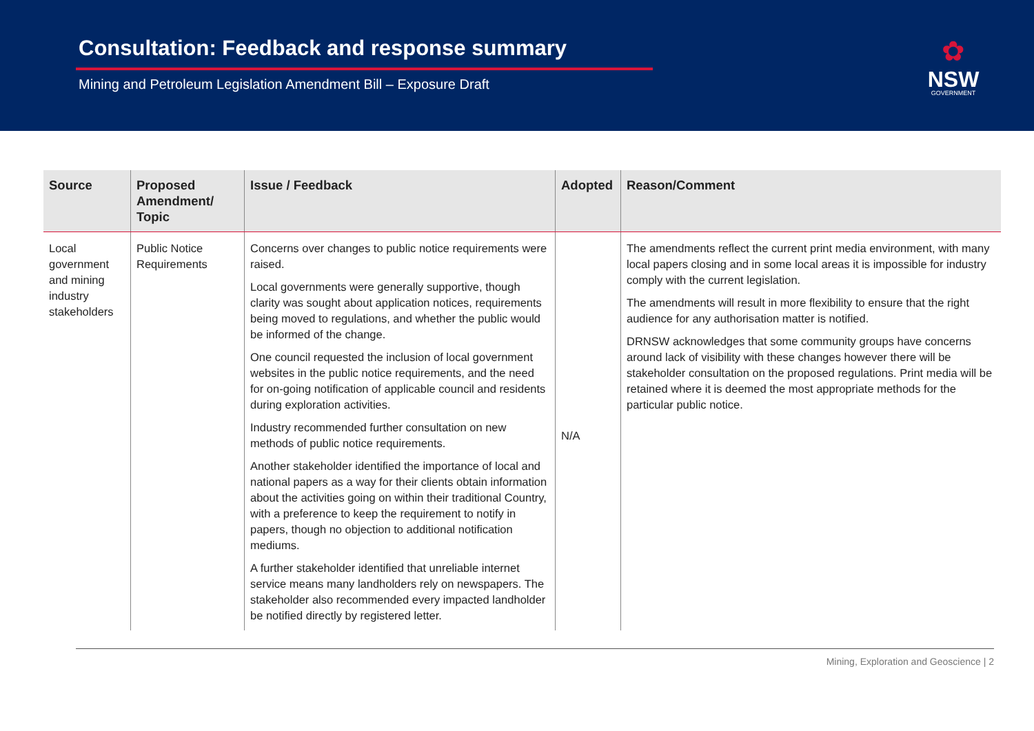Consultation: Feedback and response summary
Mining and Petroleum Legislation Amendment Bill – Exposure Draft
✿
NSW
GOVERNMENT
| Source | Proposed Amendment/ Topic | Issue / Feedback | Adopted | Reason/Comment |
| --- | --- | --- | --- | --- |
| Local government and mining industry stakeholders | Public Notice Requirements | Concerns over changes to public notice requirements were raised. Local governments were generally supportive, though clarity was sought about application notices, requirements being moved to regulations, and whether the public would be informed of the change. One council requested the inclusion of local government websites in the public notice requirements, and the need for on-going notification of applicable council and residents during exploration activities. Industry recommended further consultation on new methods of public notice requirements. Another stakeholder identified the importance of local and national papers as a way for their clients obtain information about the activities going on within their traditional Country, with a preference to keep the requirement to notify in papers, though no objection to additional notification mediums. A further stakeholder identified that unreliable internet service means many landholders rely on newspapers. The stakeholder also recommended every impacted landholder be notified directly by registered letter. | N/A | The amendments reflect the current print media environment, with many local papers closing and in some local areas it is impossible for industry comply with the current legislation. The amendments will result in more flexibility to ensure that the right audience for any authorisation matter is notified. DRNSW acknowledges that some community groups have concerns around lack of visibility with these changes however there will be stakeholder consultation on the proposed regulations. Print media will be retained where it is deemed the most appropriate methods for the particular public notice. |
Mining, Exploration and Geoscience | 2